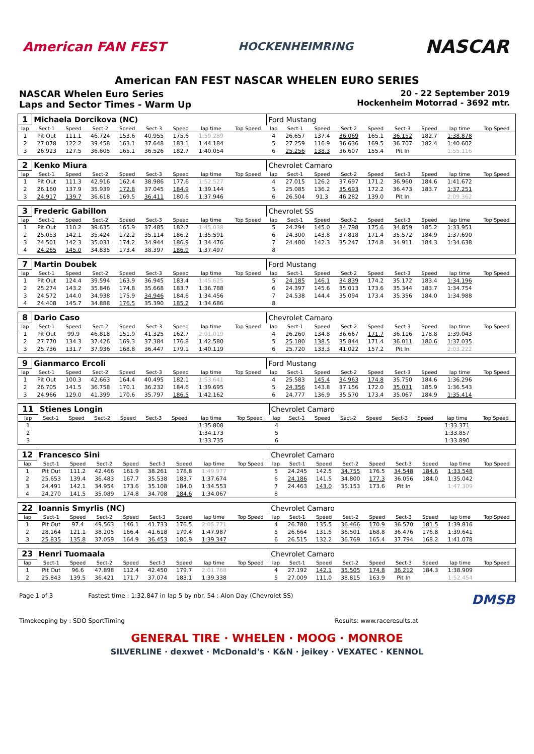American FAN FEST HOCKENHEIMRING NASCAR
American FAN FEST NASCAR WHELEN EURO SERIES
NASCAR Whelen Euro Series
Laps and Sector Times - Warm Up
20 - 22 September 2019
Hockenheim Motorrad - 3692 mtr.
| 1 | Michaela Dorcikova (NC) | | | | | | | | Ford Mustang | | | | | | | | |
| lap | Sect-1 | Speed | Sect-2 | Speed | Sect-3 | Speed | lap time | Top Speed | lap | Sect-1 | Speed | Sect-2 | Speed | Sect-3 | Speed | lap time | Top Speed |
| 1 | Pit Out | 111.1 | 46.724 | 153.6 | 40.955 | 175.6 | 1:59.289 | | 4 | 26.657 | 137.4 | 36.069 | 165.1 | 36.152 | 182.7 | 1:38.878 | |
| 2 | 27.078 | 122.2 | 39.458 | 163.1 | 37.648 | 183.1 | 1:44.184 | | 5 | 27.259 | 116.9 | 36.636 | 169.5 | 36.707 | 182.4 | 1:40.602 | |
| 3 | 26.923 | 127.5 | 36.605 | 165.1 | 36.526 | 182.7 | 1:40.054 | | 6 | 25.256 | 138.3 | 36.607 | 155.4 | Pit In | | 1:55.116 | |
| 2 | Kenko Miura | | | | | | | | Chevrolet Camaro | | | | | | | | |
| lap | Sect-1 | Speed | Sect-2 | Speed | Sect-3 | Speed | lap time | Top Speed | lap | Sect-1 | Speed | Sect-2 | Speed | Sect-3 | Speed | lap time | Top Speed |
| 1 | Pit Out | 111.3 | 42.916 | 162.4 | 38.986 | 177.6 | 1:52.527 | | 4 | 27.015 | 126.2 | 37.697 | 171.2 | 36.960 | 184.6 | 1:41.672 | |
| 2 | 26.160 | 137.9 | 35.939 | 172.8 | 37.045 | 184.9 | 1:39.144 | | 5 | 25.085 | 136.2 | 35.693 | 172.2 | 36.473 | 183.7 | 1:37.251 | |
| 3 | 24.917 | 139.7 | 36.618 | 169.5 | 36.411 | 180.6 | 1:37.946 | | 6 | 26.504 | 91.3 | 46.282 | 139.0 | Pit In | | 2:09.362 | |
| 3 | Frederic Gabillon | | | | | | | | Chevrolet SS | | | | | | | | |
| lap | Sect-1 | Speed | Sect-2 | Speed | Sect-3 | Speed | lap time | Top Speed | lap | Sect-1 | Speed | Sect-2 | Speed | Sect-3 | Speed | lap time | Top Speed |
| 1 | Pit Out | 110.2 | 39.635 | 165.9 | 37.485 | 182.7 | 1:45.038 | | 5 | 24.294 | 145.0 | 34.798 | 175.6 | 34.859 | 185.2 | 1:33.951 | |
| 2 | 25.053 | 142.1 | 35.424 | 172.2 | 35.114 | 186.2 | 1:35.591 | | 6 | 24.300 | 143.8 | 37.818 | 171.4 | 35.572 | 184.9 | 1:37.690 | |
| 3 | 24.501 | 142.3 | 35.031 | 174.2 | 34.944 | 186.9 | 1:34.476 | | 7 | 24.480 | 142.3 | 35.247 | 174.8 | 34.911 | 184.3 | 1:34.638 | |
| 4 | 24.265 | 145.0 | 34.835 | 173.4 | 38.397 | 186.9 | 1:37.497 | | 8 | | | | | | | | |
| 7 | Martin Doubek | | | | | | | | Ford Mustang | | | | | | | | |
| lap | Sect-1 | Speed | Sect-2 | Speed | Sect-3 | Speed | lap time | Top Speed | lap | Sect-1 | Speed | Sect-2 | Speed | Sect-3 | Speed | lap time | Top Speed |
| 1 | Pit Out | 124.4 | 39.594 | 163.9 | 36.945 | 183.4 | 1:45.625 | | 5 | 24.185 | 146.1 | 34.839 | 174.2 | 35.172 | 183.4 | 1:34.196 | |
| 2 | 25.274 | 143.2 | 35.846 | 174.8 | 35.668 | 183.7 | 1:36.788 | | 6 | 24.397 | 145.6 | 35.013 | 173.6 | 35.344 | 183.7 | 1:34.754 | |
| 3 | 24.572 | 144.0 | 34.938 | 175.9 | 34.946 | 184.6 | 1:34.456 | | 7 | 24.538 | 144.4 | 35.094 | 173.4 | 35.356 | 184.0 | 1:34.988 | |
| 4 | 24.408 | 145.7 | 34.888 | 176.5 | 35.390 | 185.2 | 1:34.686 | | 8 | | | | | | | | |
| 8 | Dario Caso | | | | | | | | Chevrolet Camaro | | | | | | | | |
| lap | Sect-1 | Speed | Sect-2 | Speed | Sect-3 | Speed | lap time | Top Speed | lap | Sect-1 | Speed | Sect-2 | Speed | Sect-3 | Speed | lap time | Top Speed |
| 1 | Pit Out | 99.9 | 46.818 | 151.9 | 41.325 | 162.7 | 2:01.019 | | 4 | 26.260 | 134.8 | 36.667 | 171.7 | 36.116 | 178.8 | 1:39.043 | |
| 2 | 27.770 | 134.3 | 37.426 | 169.3 | 37.384 | 176.8 | 1:42.580 | | 5 | 25.180 | 138.5 | 35.844 | 171.4 | 36.011 | 180.6 | 1:37.035 | |
| 3 | 25.736 | 131.7 | 37.936 | 168.8 | 36.447 | 179.1 | 1:40.119 | | 6 | 25.720 | 133.3 | 41.022 | 157.2 | Pit In | | 2:03.222 | |
| 9 | Gianmarco Ercoli | | | | | | | | Ford Mustang | | | | | | | | |
| lap | Sect-1 | Speed | Sect-2 | Speed | Sect-3 | Speed | lap time | Top Speed | lap | Sect-1 | Speed | Sect-2 | Speed | Sect-3 | Speed | lap time | Top Speed |
| 1 | Pit Out | 100.3 | 42.663 | 164.4 | 40.495 | 182.1 | 1:53.641 | | 4 | 25.583 | 145.4 | 34.963 | 174.8 | 35.750 | 184.6 | 1:36.296 | |
| 2 | 26.705 | 141.5 | 36.758 | 170.1 | 36.232 | 184.6 | 1:39.695 | | 5 | 24.356 | 143.8 | 37.156 | 172.0 | 35.031 | 185.9 | 1:36.543 | |
| 3 | 24.966 | 129.0 | 41.399 | 170.6 | 35.797 | 186.5 | 1:42.162 | | 6 | 24.777 | 136.9 | 35.570 | 173.4 | 35.067 | 184.9 | 1:35.414 | |
| 11 | Stienes Longin | | | | | | | | Chevrolet Camaro | | | | | | | | |
| lap | Sect-1 | Speed | Sect-2 | Speed | Sect-3 | Speed | lap time | Top Speed | lap | Sect-1 | Speed | Sect-2 | Speed | Sect-3 | Speed | lap time | Top Speed |
| 1 | | | | | | | 1:35.808 | | 4 | | | | | | | 1:33.371 | |
| 2 | | | | | | | 1:34.173 | | 5 | | | | | | | 1:33.857 | |
| 3 | | | | | | | 1:33.735 | | 6 | | | | | | | 1:33.890 | |
| 12 | Francesco Sini | | | | | | | | Chevrolet Camaro | | | | | | | | |
| lap | Sect-1 | Speed | Sect-2 | Speed | Sect-3 | Speed | lap time | Top Speed | lap | Sect-1 | Speed | Sect-2 | Speed | Sect-3 | Speed | lap time | Top Speed |
| 1 | Pit Out | 111.2 | 42.466 | 161.9 | 38.261 | 178.8 | 1:49.977 | | 5 | 24.245 | 142.5 | 34.755 | 176.5 | 34.548 | 184.6 | 1:33.548 | |
| 2 | 25.653 | 139.4 | 36.483 | 167.7 | 35.538 | 183.7 | 1:37.674 | | 6 | 24.186 | 141.5 | 34.800 | 177.3 | 36.056 | 184.0 | 1:35.042 | |
| 3 | 24.491 | 142.1 | 34.954 | 173.6 | 35.108 | 184.0 | 1:34.553 | | 7 | 24.463 | 143.0 | 35.153 | 173.6 | Pit In | | 1:47.309 | |
| 4 | 24.270 | 141.5 | 35.089 | 174.8 | 34.708 | 184.6 | 1:34.067 | | 8 | | | | | | | | |
| 22 | Ioannis Smyrlis (NC) | | | | | | | | Chevrolet Camaro | | | | | | | | |
| lap | Sect-1 | Speed | Sect-2 | Speed | Sect-3 | Speed | lap time | Top Speed | lap | Sect-1 | Speed | Sect-2 | Speed | Sect-3 | Speed | lap time | Top Speed |
| 1 | Pit Out | 97.4 | 49.563 | 146.1 | 41.733 | 176.5 | 2:05.771 | | 4 | 26.780 | 135.5 | 36.466 | 170.9 | 36.570 | 181.5 | 1:39.816 | |
| 2 | 28.164 | 121.1 | 38.205 | 166.4 | 41.618 | 179.4 | 1:47.987 | | 5 | 26.664 | 131.5 | 36.501 | 168.8 | 36.476 | 176.8 | 1:39.641 | |
| 3 | 25.835 | 135.8 | 37.059 | 164.9 | 36.453 | 180.9 | 1:39.347 | | 6 | 26.515 | 132.2 | 36.769 | 165.4 | 37.794 | 168.2 | 1:41.078 | |
| 23 | Henri Tuomaala | | | | | | | | Chevrolet Camaro | | | | | | | | |
| lap | Sect-1 | Speed | Sect-2 | Speed | Sect-3 | Speed | lap time | Top Speed | lap | Sect-1 | Speed | Sect-2 | Speed | Sect-3 | Speed | lap time | Top Speed |
| 1 | Pit Out | 96.6 | 47.898 | 112.4 | 42.450 | 179.7 | 2:01.768 | | 4 | 27.192 | 142.1 | 35.505 | 174.8 | 36.212 | 184.3 | 1:38.909 | |
| 2 | 25.843 | 139.5 | 36.421 | 171.7 | 37.074 | 183.1 | 1:39.338 | | 5 | 27.009 | 111.0 | 38.815 | 163.9 | Pit In | | 1:52.454 | |
Page 1 of 3 Fastest time : 1:32.847 in lap 5 by nbr. 54 : Alon Day (Chevrolet SS) DMSB
Timekeeping by : SDO SportTiming Results: www.raceresults.at
GENERAL TIRE · WHELEN · MOOG · MONROE
SILVERLINE · dexwet · McDonald's · K&N · jeikey · VEXATEC · KENNOL